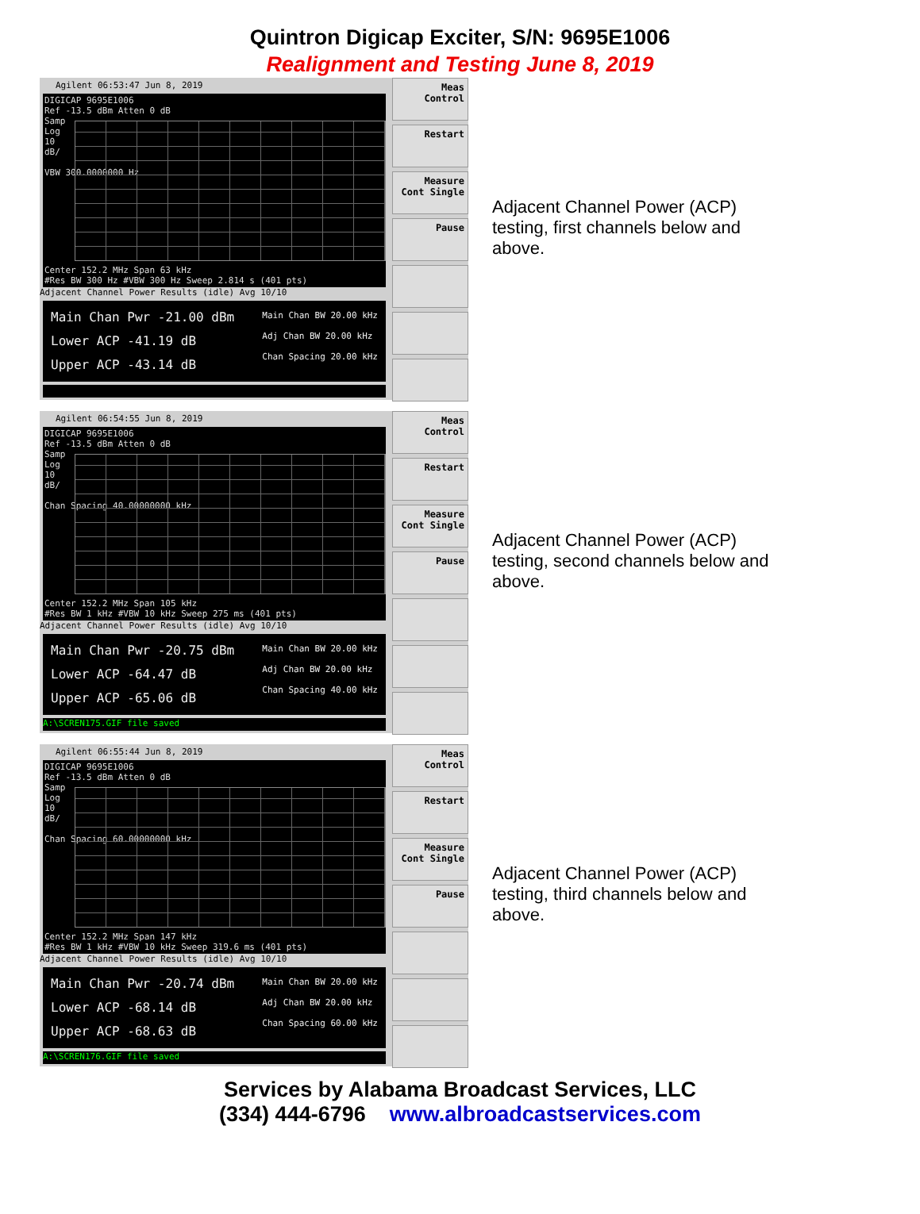Quintron Digicap Exciter, S/N: 9695E1006
Realignment and Testing June 8, 2019
Agilent 06:53:47 Jun 8, 2019
DIGICAP 9695E1006
Ref -13.5 dBm Atten 0 dB
Samp
Log
10
dB/
VBW 300.0000000 Hz
Center 152.2 MHz Span 63 kHz
#Res BW 300 Hz #VBW 300 Hz Sweep 2.814 s (401 pts)
Adjacent Channel Power Results (idle) Avg 10/10
Main Chan Pwr -21.00 dBm
Lower ACP -41.19 dB
Upper ACP -43.14 dB
Main Chan BW 20.00 kHz
Adj Chan BW 20.00 kHz
Chan Spacing 20.00 kHz
Meas Control
Restart
Measure
Cont Single
Pause
Adjacent Channel Power (ACP) testing, first channels below and above.
Agilent 06:54:55 Jun 8, 2019
DIGICAP 9695E1006
Ref -13.5 dBm Atten 0 dB
Samp
Log
10
dB/
Chan Spacing 40.00000000 kHz
Center 152.2 MHz Span 105 kHz
#Res BW 1 kHz #VBW 10 kHz Sweep 275 ms (401 pts)
Adjacent Channel Power Results (idle) Avg 10/10
Main Chan Pwr -20.75 dBm
Lower ACP -64.47 dB
Upper ACP -65.06 dB
Main Chan BW 20.00 kHz
Adj Chan BW 20.00 kHz
Chan Spacing 40.00 kHz
A:\SCREN175.GIF file saved
Meas Control
Restart
Measure
Cont Single
Pause
Adjacent Channel Power (ACP) testing, second channels below and above.
Agilent 06:55:44 Jun 8, 2019
DIGICAP 9695E1006
Ref -13.5 dBm Atten 0 dB
Samp
Log
10
dB/
Chan Spacing 60.00000000 kHz
Center 152.2 MHz Span 147 kHz
#Res BW 1 kHz #VBW 10 kHz Sweep 319.6 ms (401 pts)
Adjacent Channel Power Results (idle) Avg 10/10
Main Chan Pwr -20.74 dBm
Lower ACP -68.14 dB
Upper ACP -68.63 dB
Main Chan BW 20.00 kHz
Adj Chan BW 20.00 kHz
Chan Spacing 60.00 kHz
A:\SCREN176.GIF file saved
Meas Control
Restart
Measure
Cont Single
Pause
Adjacent Channel Power (ACP) testing, third channels below and above.
Services by Alabama Broadcast Services, LLC
(334) 444-6796 www.albroadcastservices.com